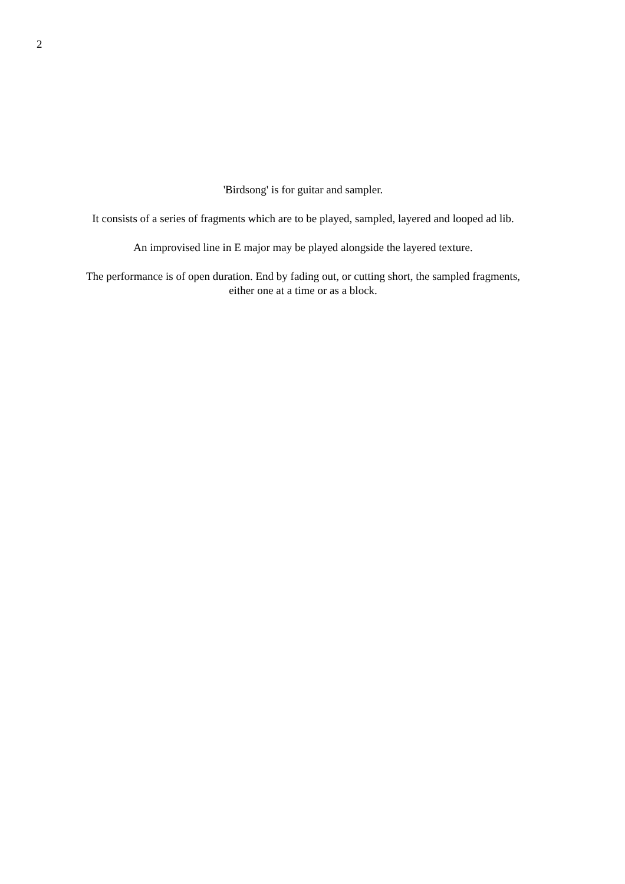2
'Birdsong' is for guitar and sampler.
It consists of a series of fragments which are to be played, sampled, layered and looped ad lib.
An improvised line in E major may be played alongside the layered texture.
The performance is of open duration. End by fading out, or cutting short, the sampled fragments,
either one at a time or as a block.